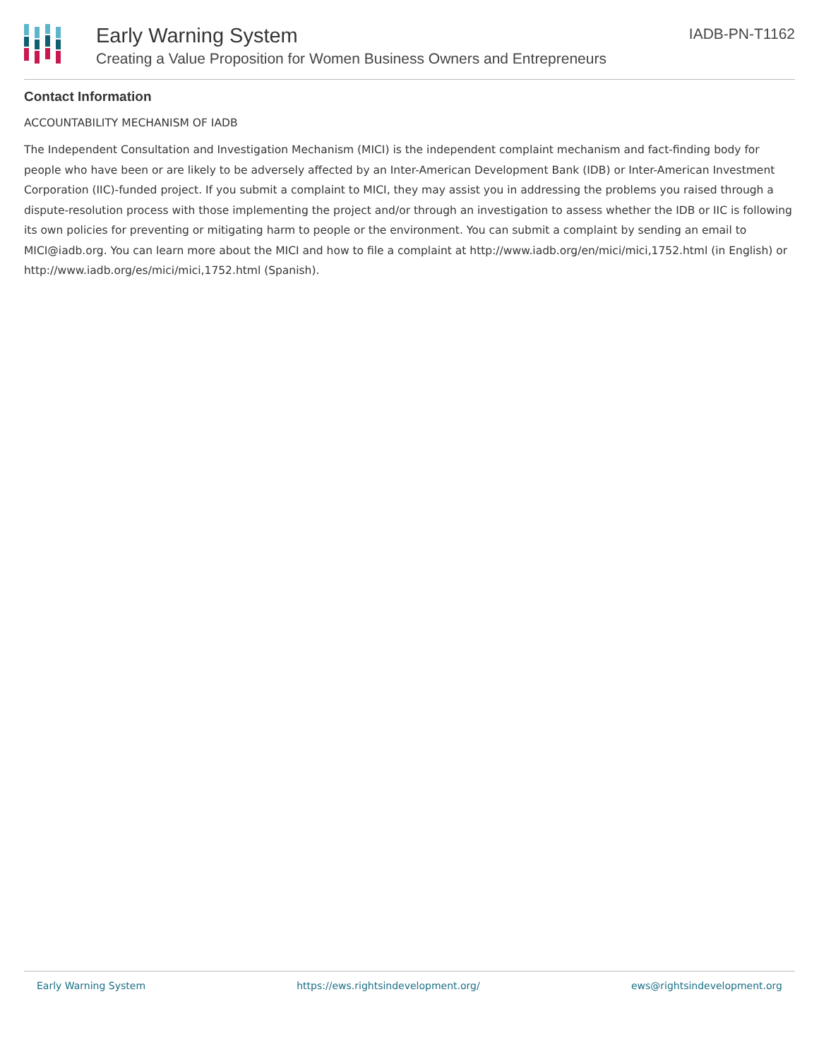Early Warning System
Creating a Value Proposition for Women Business Owners and Entrepreneurs
IADB-PN-T1162
Contact Information
ACCOUNTABILITY MECHANISM OF IADB
The Independent Consultation and Investigation Mechanism (MICI) is the independent complaint mechanism and fact-finding body for people who have been or are likely to be adversely affected by an Inter-American Development Bank (IDB) or Inter-American Investment Corporation (IIC)-funded project. If you submit a complaint to MICI, they may assist you in addressing the problems you raised through a dispute-resolution process with those implementing the project and/or through an investigation to assess whether the IDB or IIC is following its own policies for preventing or mitigating harm to people or the environment. You can submit a complaint by sending an email to MICI@iadb.org. You can learn more about the MICI and how to file a complaint at http://www.iadb.org/en/mici/mici,1752.html (in English) or http://www.iadb.org/es/mici/mici,1752.html (Spanish).
Early Warning System https://ews.rightsindevelopment.org/ ews@rightsindevelopment.org